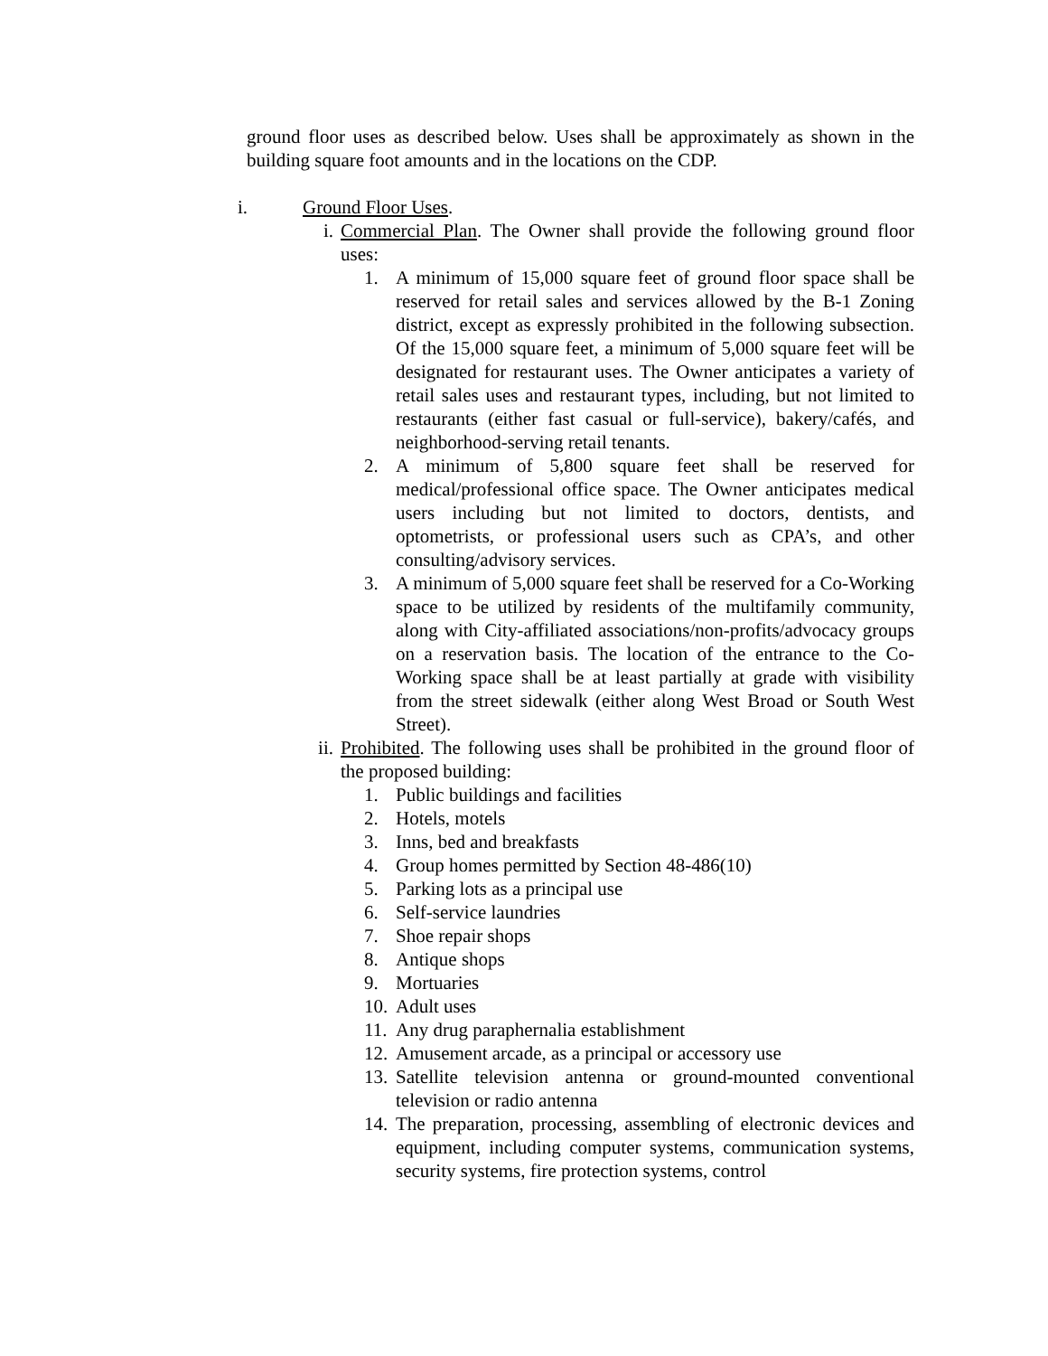ground floor uses as described below. Uses shall be approximately as shown in the building square foot amounts and in the locations on the CDP.
i. Ground Floor Uses.
i. Commercial Plan. The Owner shall provide the following ground floor uses:
1. A minimum of 15,000 square feet of ground floor space shall be reserved for retail sales and services allowed by the B-1 Zoning district, except as expressly prohibited in the following subsection. Of the 15,000 square feet, a minimum of 5,000 square feet will be designated for restaurant uses. The Owner anticipates a variety of retail sales uses and restaurant types, including, but not limited to restaurants (either fast casual or full-service), bakery/cafés, and neighborhood-serving retail tenants.
2. A minimum of 5,800 square feet shall be reserved for medical/professional office space. The Owner anticipates medical users including but not limited to doctors, dentists, and optometrists, or professional users such as CPA’s, and other consulting/advisory services.
3. A minimum of 5,000 square feet shall be reserved for a Co-Working space to be utilized by residents of the multifamily community, along with City-affiliated associations/non-profits/advocacy groups on a reservation basis. The location of the entrance to the Co-Working space shall be at least partially at grade with visibility from the street sidewalk (either along West Broad or South West Street).
ii.
Prohibited. The following uses shall be prohibited in the ground floor of the proposed building:
1. Public buildings and facilities
2. Hotels, motels
3. Inns, bed and breakfasts
4. Group homes permitted by Section 48-486(10)
5. Parking lots as a principal use
6. Self-service laundries
7. Shoe repair shops
8. Antique shops
9. Mortuaries
10.
Adult uses
11.
Any drug paraphernalia establishment
12.
Amusement arcade, as a principal or accessory use
13.
Satellite television antenna or ground-mounted conventional television or radio antenna
14.
The preparation, processing, assembling of electronic devices and equipment, including computer systems, communication systems, security systems, fire protection systems, control